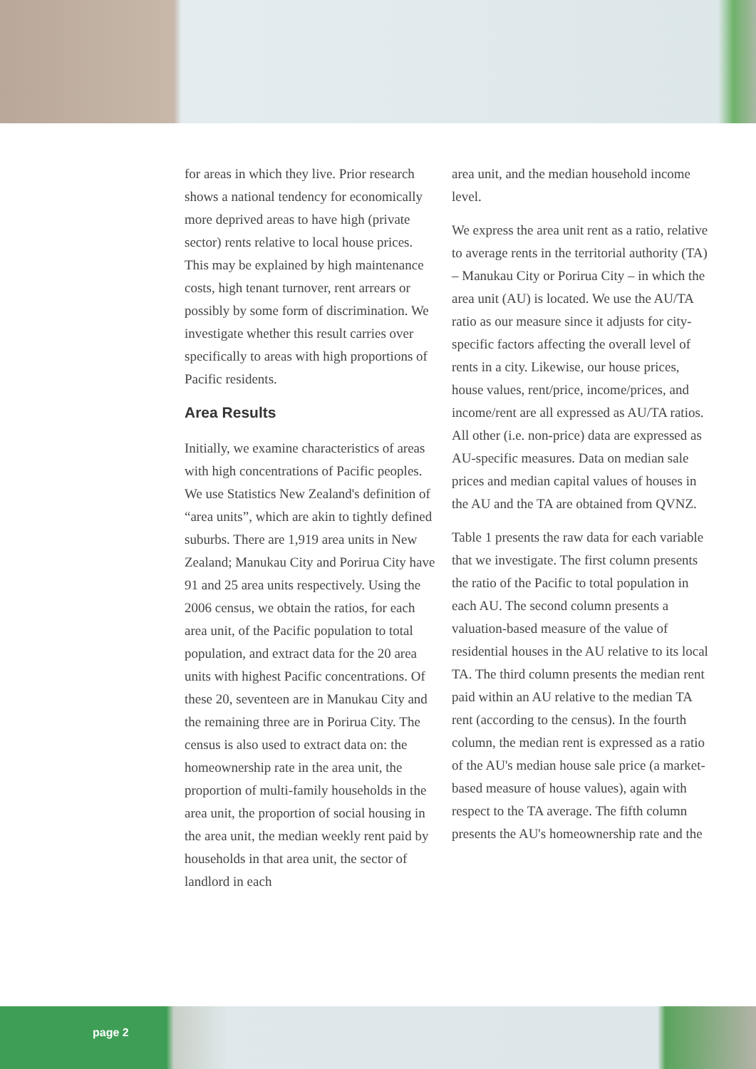for areas in which they live. Prior research shows a national tendency for economically more deprived areas to have high (private sector) rents relative to local house prices. This may be explained by high maintenance costs, high tenant turnover, rent arrears or possibly by some form of discrimination. We investigate whether this result carries over specifically to areas with high proportions of Pacific residents.
Area Results
Initially, we examine characteristics of areas with high concentrations of Pacific peoples. We use Statistics New Zealand's definition of “area units”, which are akin to tightly defined suburbs. There are 1,919 area units in New Zealand; Manukau City and Porirua City have 91 and 25 area units respectively. Using the 2006 census, we obtain the ratios, for each area unit, of the Pacific population to total population, and extract data for the 20 area units with highest Pacific concentrations. Of these 20, seventeen are in Manukau City and the remaining three are in Porirua City. The census is also used to extract data on: the homeownership rate in the area unit, the proportion of multi-family households in the area unit, the proportion of social housing in the area unit, the median weekly rent paid by households in that area unit, the sector of landlord in each
area unit, and the median household income level.
We express the area unit rent as a ratio, relative to average rents in the territorial authority (TA) – Manukau City or Porirua City – in which the area unit (AU) is located. We use the AU/TA ratio as our measure since it adjusts for city-specific factors affecting the overall level of rents in a city. Likewise, our house prices, house values, rent/price, income/prices, and income/rent are all expressed as AU/TA ratios. All other (i.e. non-price) data are expressed as AU-specific measures. Data on median sale prices and median capital values of houses in the AU and the TA are obtained from QVNZ.
Table 1 presents the raw data for each variable that we investigate. The first column presents the ratio of the Pacific to total population in each AU. The second column presents a valuation-based measure of the value of residential houses in the AU relative to its local TA. The third column presents the median rent paid within an AU relative to the median TA rent (according to the census). In the fourth column, the median rent is expressed as a ratio of the AU's median house sale price (a market-based measure of house values), again with respect to the TA average. The fifth column presents the AU's homeownership rate and the
page 2